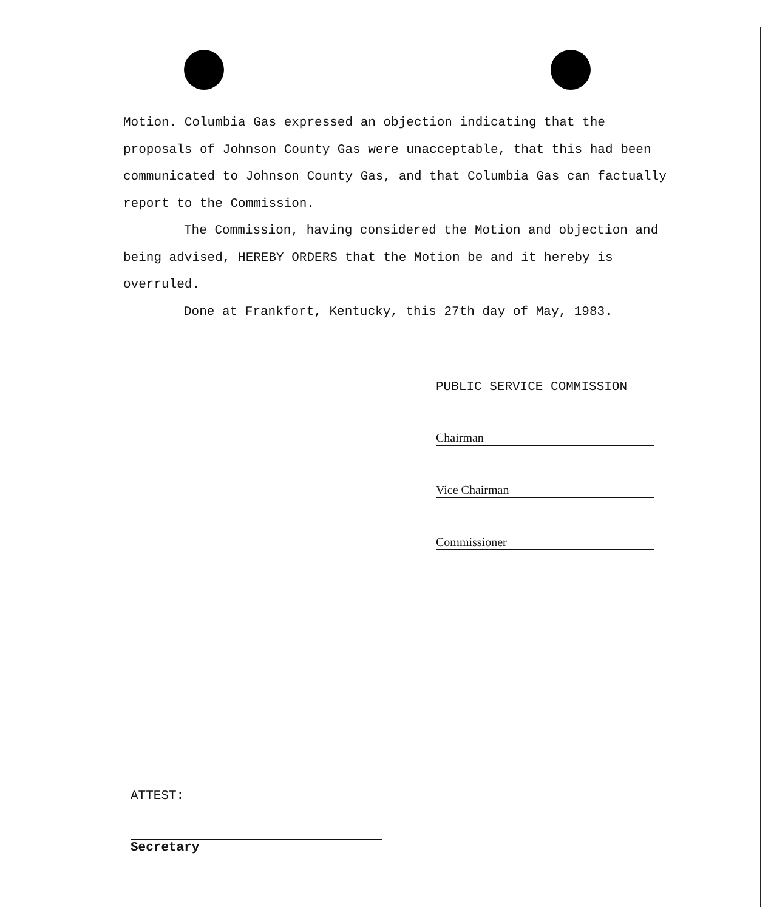Motion. Columbia Gas expressed an objection indicating that the proposals of Johnson County Gas were unacceptable, that this had been communicated to Johnson County Gas, and that Columbia Gas can factually report to the Commission.
The Commission, having considered the Motion and objection and being advised, HEREBY ORDERS that the Motion be and it hereby is overruled.
Done at Frankfort, Kentucky, this 27th day of May, 1983.
PUBLIC SERVICE COMMISSION
Chairman
Vice Chairman
Commissioner
ATTEST:
Secretary